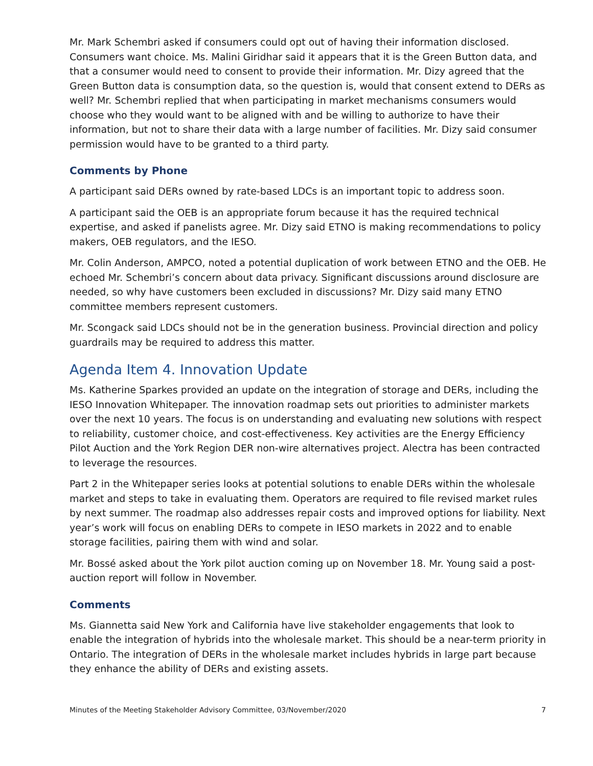Mr. Mark Schembri asked if consumers could opt out of having their information disclosed. Consumers want choice. Ms. Malini Giridhar said it appears that it is the Green Button data, and that a consumer would need to consent to provide their information. Mr. Dizy agreed that the Green Button data is consumption data, so the question is, would that consent extend to DERs as well? Mr. Schembri replied that when participating in market mechanisms consumers would choose who they would want to be aligned with and be willing to authorize to have their information, but not to share their data with a large number of facilities. Mr. Dizy said consumer permission would have to be granted to a third party.
Comments by Phone
A participant said DERs owned by rate-based LDCs is an important topic to address soon.
A participant said the OEB is an appropriate forum because it has the required technical expertise, and asked if panelists agree. Mr. Dizy said ETNO is making recommendations to policy makers, OEB regulators, and the IESO.
Mr. Colin Anderson, AMPCO, noted a potential duplication of work between ETNO and the OEB. He echoed Mr. Schembri’s concern about data privacy. Significant discussions around disclosure are needed, so why have customers been excluded in discussions? Mr. Dizy said many ETNO committee members represent customers.
Mr. Scongack said LDCs should not be in the generation business. Provincial direction and policy guardrails may be required to address this matter.
Agenda Item 4. Innovation Update
Ms. Katherine Sparkes provided an update on the integration of storage and DERs, including the IESO Innovation Whitepaper. The innovation roadmap sets out priorities to administer markets over the next 10 years. The focus is on understanding and evaluating new solutions with respect to reliability, customer choice, and cost-effectiveness. Key activities are the Energy Efficiency Pilot Auction and the York Region DER non-wire alternatives project. Alectra has been contracted to leverage the resources.
Part 2 in the Whitepaper series looks at potential solutions to enable DERs within the wholesale market and steps to take in evaluating them. Operators are required to file revised market rules by next summer. The roadmap also addresses repair costs and improved options for liability. Next year’s work will focus on enabling DERs to compete in IESO markets in 2022 and to enable storage facilities, pairing them with wind and solar.
Mr. Bossé asked about the York pilot auction coming up on November 18. Mr. Young said a post-auction report will follow in November.
Comments
Ms. Giannetta said New York and California have live stakeholder engagements that look to enable the integration of hybrids into the wholesale market. This should be a near-term priority in Ontario. The integration of DERs in the wholesale market includes hybrids in large part because they enhance the ability of DERs and existing assets.
Minutes of the Meeting Stakeholder Advisory Committee, 03/November/2020 7